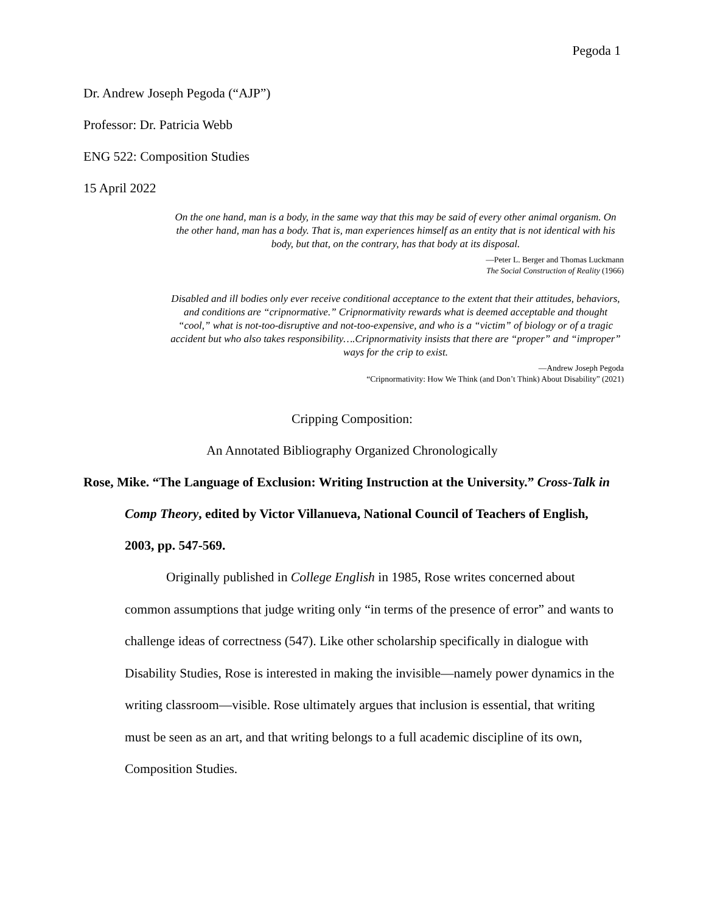Pegoda 1
Dr. Andrew Joseph Pegoda (“AJP”)
Professor: Dr. Patricia Webb
ENG 522: Composition Studies
15 April 2022
On the one hand, man is a body, in the same way that this may be said of every other animal organism. On the other hand, man has a body. That is, man experiences himself as an entity that is not identical with his body, but that, on the contrary, has that body at its disposal.
—Peter L. Berger and Thomas Luckmann
The Social Construction of Reality (1966)
Disabled and ill bodies only ever receive conditional acceptance to the extent that their attitudes, behaviors, and conditions are “cripnormative.” Cripnormativity rewards what is deemed acceptable and thought “cool,” what is not-too-disruptive and not-too-expensive, and who is a “victim” of biology or of a tragic accident but who also takes responsibility….Cripnormativity insists that there are “proper” and “improper” ways for the crip to exist.
—Andrew Joseph Pegoda
“Cripnormativity: How We Think (and Don’t Think) About Disability” (2021)
Cripping Composition:
An Annotated Bibliography Organized Chronologically
Rose, Mike. “The Language of Exclusion: Writing Instruction at the University.” Cross-Talk in Comp Theory, edited by Victor Villanueva, National Council of Teachers of English, 2003, pp. 547-569.
Originally published in College English in 1985, Rose writes concerned about common assumptions that judge writing only “in terms of the presence of error” and wants to challenge ideas of correctness (547). Like other scholarship specifically in dialogue with Disability Studies, Rose is interested in making the invisible—namely power dynamics in the writing classroom—visible. Rose ultimately argues that inclusion is essential, that writing must be seen as an art, and that writing belongs to a full academic discipline of its own, Composition Studies.